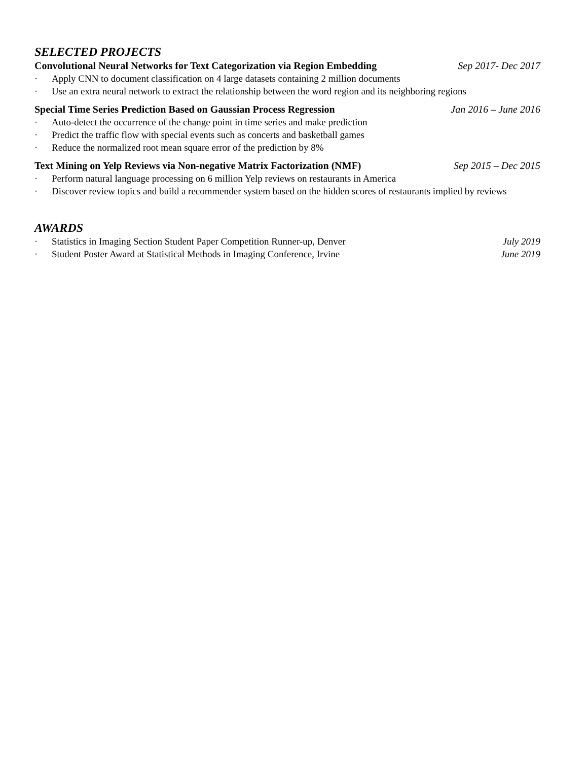SELECTED PROJECTS
Convolutional Neural Networks for Text Categorization via Region Embedding Sep 2017- Dec 2017
· Apply CNN to document classification on 4 large datasets containing 2 million documents
· Use an extra neural network to extract the relationship between the word region and its neighboring regions
Special Time Series Prediction Based on Gaussian Process Regression Jan 2016 – June 2016
· Auto-detect the occurrence of the change point in time series and make prediction
· Predict the traffic flow with special events such as concerts and basketball games
· Reduce the normalized root mean square error of the prediction by 8%
Text Mining on Yelp Reviews via Non-negative Matrix Factorization (NMF) Sep 2015 – Dec 2015
· Perform natural language processing on 6 million Yelp reviews on restaurants in America
· Discover review topics and build a recommender system based on the hidden scores of restaurants implied by reviews
AWARDS
· Statistics in Imaging Section Student Paper Competition Runner-up, Denver July 2019
· Student Poster Award at Statistical Methods in Imaging Conference, Irvine June 2019